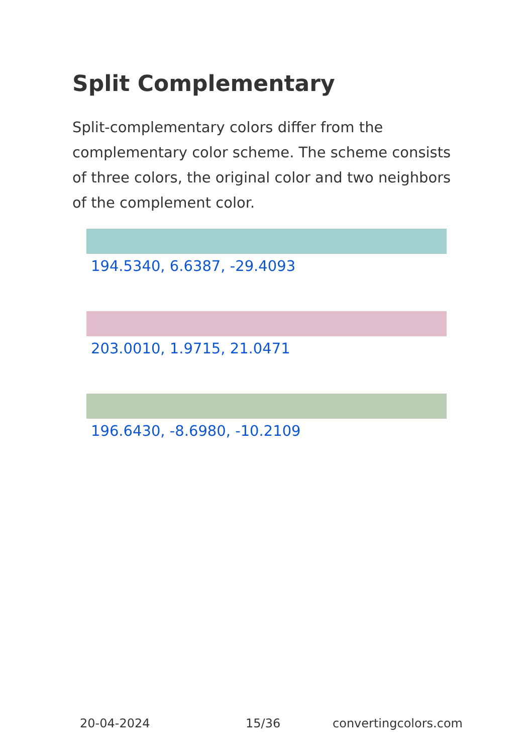Split Complementary
Split-complementary colors differ from the complementary color scheme. The scheme consists of three colors, the original color and two neighbors of the complement color.
194.5340, 6.6387, -29.4093
203.0010, 1.9715, 21.0471
196.6430, -8.6980, -10.2109
20-04-2024 15/36 convertingcolors.com